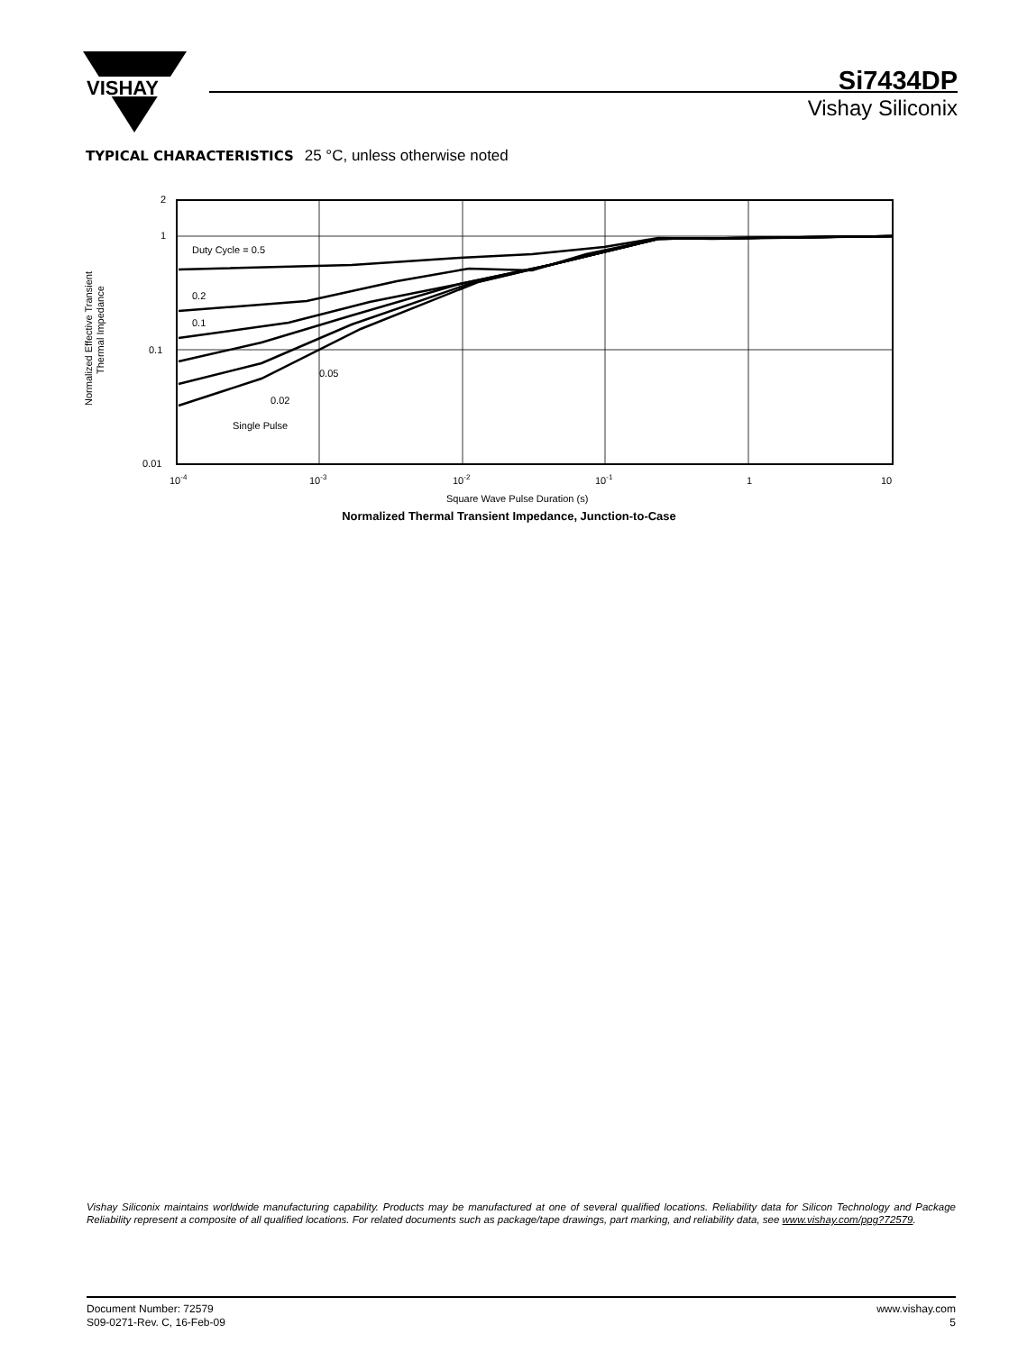VISHAY
Si7434DP
Vishay Siliconix
TYPICAL CHARACTERISTICS 25 °C, unless otherwise noted
Normalized Effective Transient
Thermal Impedance
2
1
0.1
0.01
Duty Cycle = 0.5
0.2
0.1
0.05
0.02
Single Pulse
10-4
10-3
10-2
10-1
1
10
Square Wave Pulse Duration (s)
Normalized Thermal Transient Impedance, Junction-to-Case
Vishay Siliconix maintains worldwide manufacturing capability. Products may be manufactured at one of several qualified locations. Reliability data for Silicon Technology and Package Reliability represent a composite of all qualified locations. For related documents such as package/tape drawings, part marking, and reliability data, see www.vishay.com/ppg?72579.
Document Number: 72579
S09-0271-Rev. C, 16-Feb-09
www.vishay.com
5